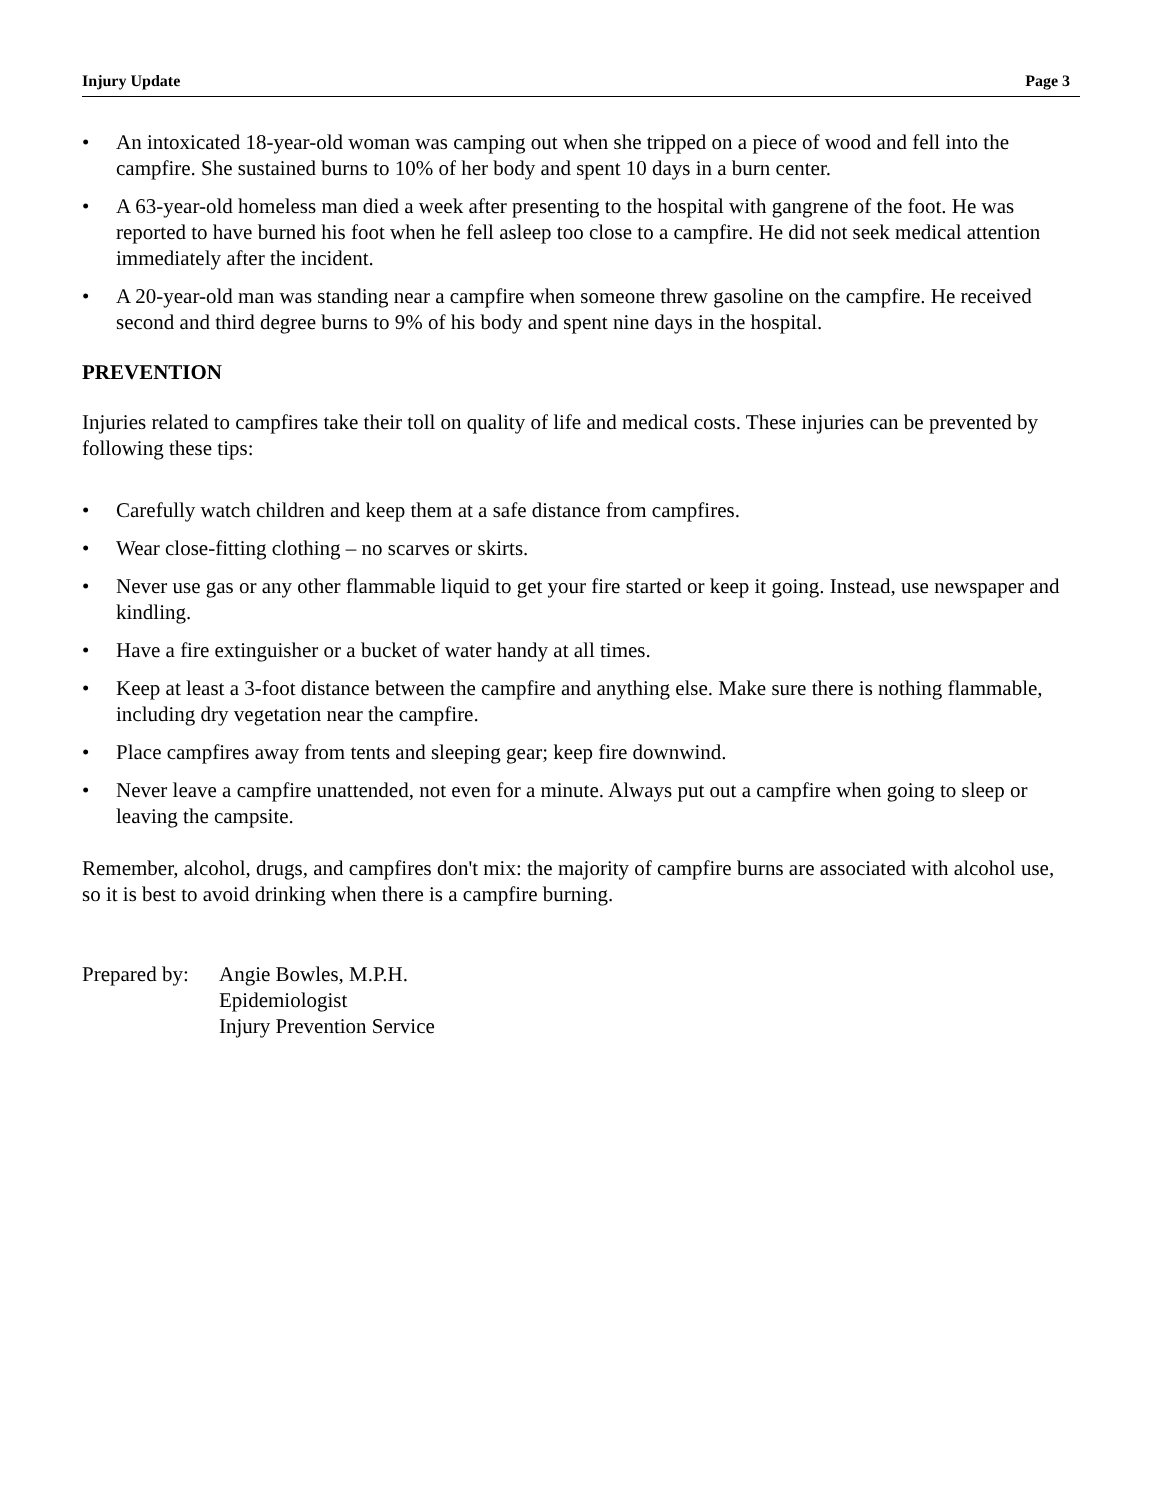Injury Update Page 3
• An intoxicated 18-year-old woman was camping out when she tripped on a piece of wood and fell into the campfire. She sustained burns to 10% of her body and spent 10 days in a burn center.
• A 63-year-old homeless man died a week after presenting to the hospital with gangrene of the foot. He was reported to have burned his foot when he fell asleep too close to a campfire. He did not seek medical attention immediately after the incident.
• A 20-year-old man was standing near a campfire when someone threw gasoline on the campfire. He received second and third degree burns to 9% of his body and spent nine days in the hospital.
PREVENTION
Injuries related to campfires take their toll on quality of life and medical costs. These injuries can be prevented by following these tips:
• Carefully watch children and keep them at a safe distance from campfires.
• Wear close-fitting clothing – no scarves or skirts.
• Never use gas or any other flammable liquid to get your fire started or keep it going. Instead, use newspaper and kindling.
• Have a fire extinguisher or a bucket of water handy at all times.
• Keep at least a 3-foot distance between the campfire and anything else. Make sure there is nothing flammable, including dry vegetation near the campfire.
• Place campfires away from tents and sleeping gear; keep fire downwind.
• Never leave a campfire unattended, not even for a minute. Always put out a campfire when going to sleep or leaving the campsite.
Remember, alcohol, drugs, and campfires don't mix: the majority of campfire burns are associated with alcohol use, so it is best to avoid drinking when there is a campfire burning.
Prepared by:
Angie Bowles, M.P.H.
Epidemiologist
Injury Prevention Service